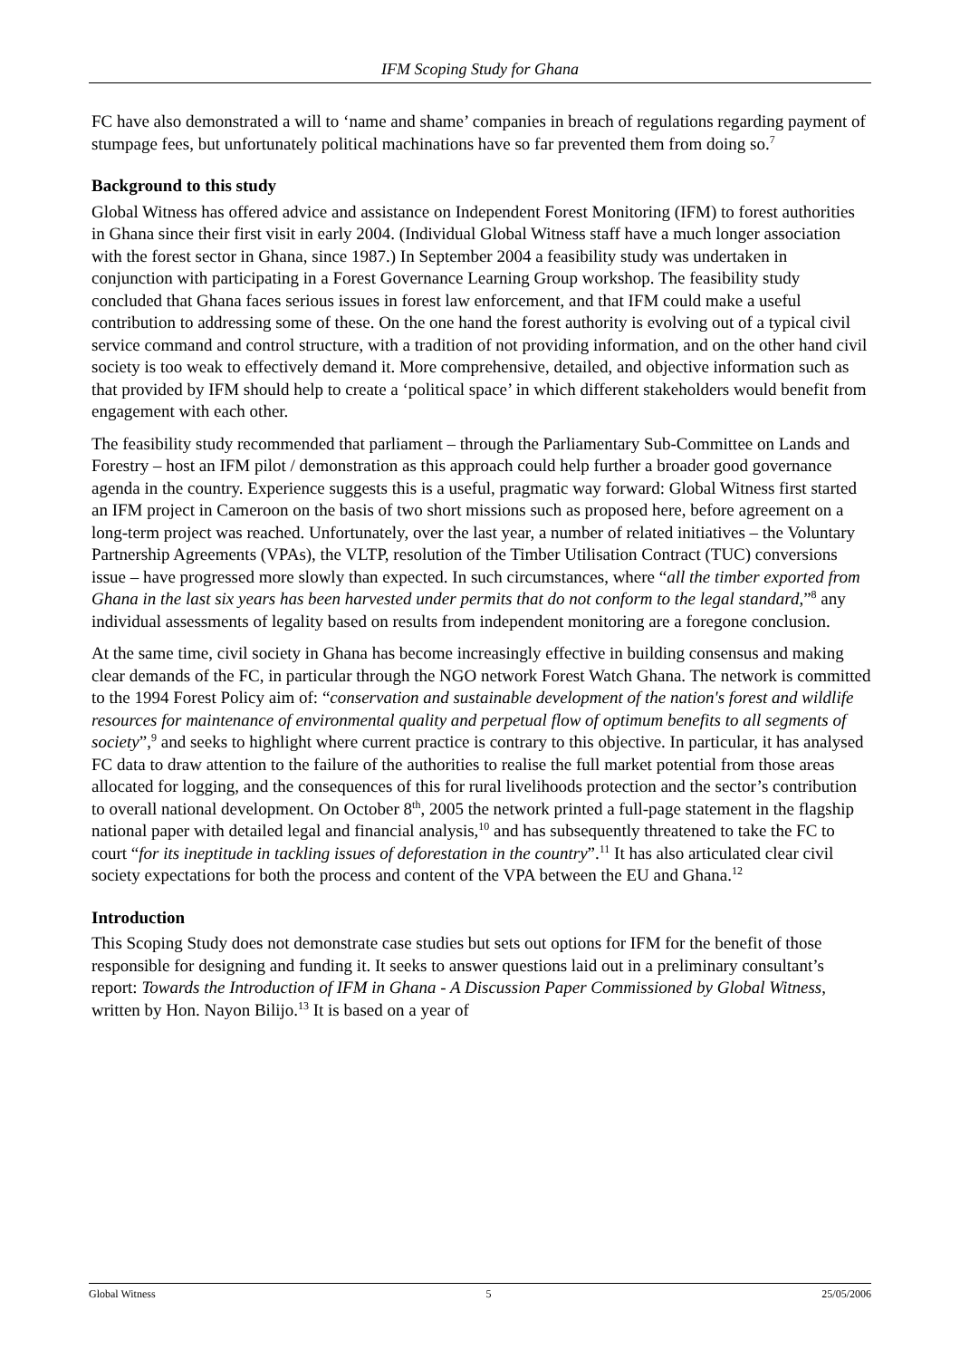IFM Scoping Study for Ghana
FC have also demonstrated a will to ‘name and shame’ companies in breach of regulations regarding payment of stumpage fees, but unfortunately political machinations have so far prevented them from doing so.<sup>7</sup>
Background to this study
Global Witness has offered advice and assistance on Independent Forest Monitoring (IFM) to forest authorities in Ghana since their first visit in early 2004. (Individual Global Witness staff have a much longer association with the forest sector in Ghana, since 1987.) In September 2004 a feasibility study was undertaken in conjunction with participating in a Forest Governance Learning Group workshop. The feasibility study concluded that Ghana faces serious issues in forest law enforcement, and that IFM could make a useful contribution to addressing some of these. On the one hand the forest authority is evolving out of a typical civil service command and control structure, with a tradition of not providing information, and on the other hand civil society is too weak to effectively demand it. More comprehensive, detailed, and objective information such as that provided by IFM should help to create a ‘political space’ in which different stakeholders would benefit from engagement with each other.
The feasibility study recommended that parliament – through the Parliamentary Sub-Committee on Lands and Forestry – host an IFM pilot / demonstration as this approach could help further a broader good governance agenda in the country. Experience suggests this is a useful, pragmatic way forward: Global Witness first started an IFM project in Cameroon on the basis of two short missions such as proposed here, before agreement on a long-term project was reached. Unfortunately, over the last year, a number of related initiatives – the Voluntary Partnership Agreements (VPAs), the VLTP, resolution of the Timber Utilisation Contract (TUC) conversions issue – have progressed more slowly than expected. In such circumstances, where “all the timber exported from Ghana in the last six years has been harvested under permits that do not conform to the legal standard,”<sup>8</sup> any individual assessments of legality based on results from independent monitoring are a foregone conclusion.
At the same time, civil society in Ghana has become increasingly effective in building consensus and making clear demands of the FC, in particular through the NGO network Forest Watch Ghana. The network is committed to the 1994 Forest Policy aim of: “conservation and sustainable development of the nation's forest and wildlife resources for maintenance of environmental quality and perpetual flow of optimum benefits to all segments of society”,<sup>9</sup> and seeks to highlight where current practice is contrary to this objective. In particular, it has analysed FC data to draw attention to the failure of the authorities to realise the full market potential from those areas allocated for logging, and the consequences of this for rural livelihoods protection and the sector’s contribution to overall national development. On October 8<sup>th</sup>, 2005 the network printed a full-page statement in the flagship national paper with detailed legal and financial analysis,<sup>10</sup> and has subsequently threatened to take the FC to court “for its ineptitude in tackling issues of deforestation in the country”.<sup>11</sup> It has also articulated clear civil society expectations for both the process and content of the VPA between the EU and Ghana.<sup>12</sup>
Introduction
This Scoping Study does not demonstrate case studies but sets out options for IFM for the benefit of those responsible for designing and funding it. It seeks to answer questions laid out in a preliminary consultant’s report: Towards the Introduction of IFM in Ghana - A Discussion Paper Commissioned by Global Witness, written by Hon. Nayon Bilijo.<sup>13</sup> It is based on a year of
Global Witness 5 25/05/2006